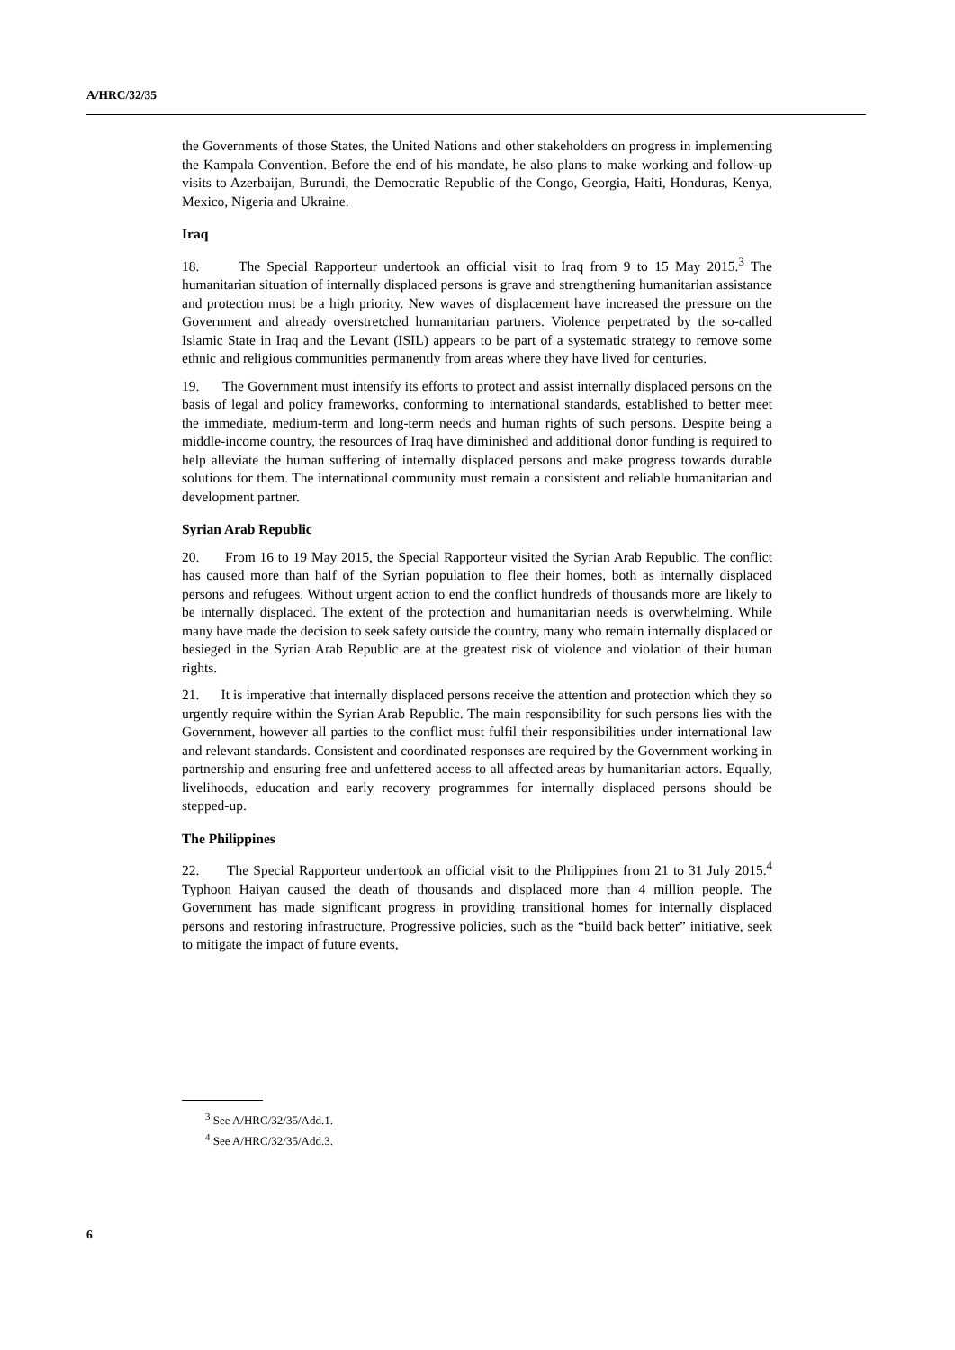A/HRC/32/35
the Governments of those States, the United Nations and other stakeholders on progress in implementing the Kampala Convention. Before the end of his mandate, he also plans to make working and follow-up visits to Azerbaijan, Burundi, the Democratic Republic of the Congo, Georgia, Haiti, Honduras, Kenya, Mexico, Nigeria and Ukraine.
Iraq
18. The Special Rapporteur undertook an official visit to Iraq from 9 to 15 May 2015.<sup>3</sup> The humanitarian situation of internally displaced persons is grave and strengthening humanitarian assistance and protection must be a high priority. New waves of displacement have increased the pressure on the Government and already overstretched humanitarian partners. Violence perpetrated by the so-called Islamic State in Iraq and the Levant (ISIL) appears to be part of a systematic strategy to remove some ethnic and religious communities permanently from areas where they have lived for centuries.
19. The Government must intensify its efforts to protect and assist internally displaced persons on the basis of legal and policy frameworks, conforming to international standards, established to better meet the immediate, medium-term and long-term needs and human rights of such persons. Despite being a middle-income country, the resources of Iraq have diminished and additional donor funding is required to help alleviate the human suffering of internally displaced persons and make progress towards durable solutions for them. The international community must remain a consistent and reliable humanitarian and development partner.
Syrian Arab Republic
20. From 16 to 19 May 2015, the Special Rapporteur visited the Syrian Arab Republic. The conflict has caused more than half of the Syrian population to flee their homes, both as internally displaced persons and refugees. Without urgent action to end the conflict hundreds of thousands more are likely to be internally displaced. The extent of the protection and humanitarian needs is overwhelming. While many have made the decision to seek safety outside the country, many who remain internally displaced or besieged in the Syrian Arab Republic are at the greatest risk of violence and violation of their human rights.
21. It is imperative that internally displaced persons receive the attention and protection which they so urgently require within the Syrian Arab Republic. The main responsibility for such persons lies with the Government, however all parties to the conflict must fulfil their responsibilities under international law and relevant standards. Consistent and coordinated responses are required by the Government working in partnership and ensuring free and unfettered access to all affected areas by humanitarian actors. Equally, livelihoods, education and early recovery programmes for internally displaced persons should be stepped-up.
The Philippines
22. The Special Rapporteur undertook an official visit to the Philippines from 21 to 31 July 2015.<sup>4</sup> Typhoon Haiyan caused the death of thousands and displaced more than 4 million people. The Government has made significant progress in providing transitional homes for internally displaced persons and restoring infrastructure. Progressive policies, such as the “build back better” initiative, seek to mitigate the impact of future events,
<sup>3</sup> See A/HRC/32/35/Add.1.
<sup>4</sup> See A/HRC/32/35/Add.3.
6